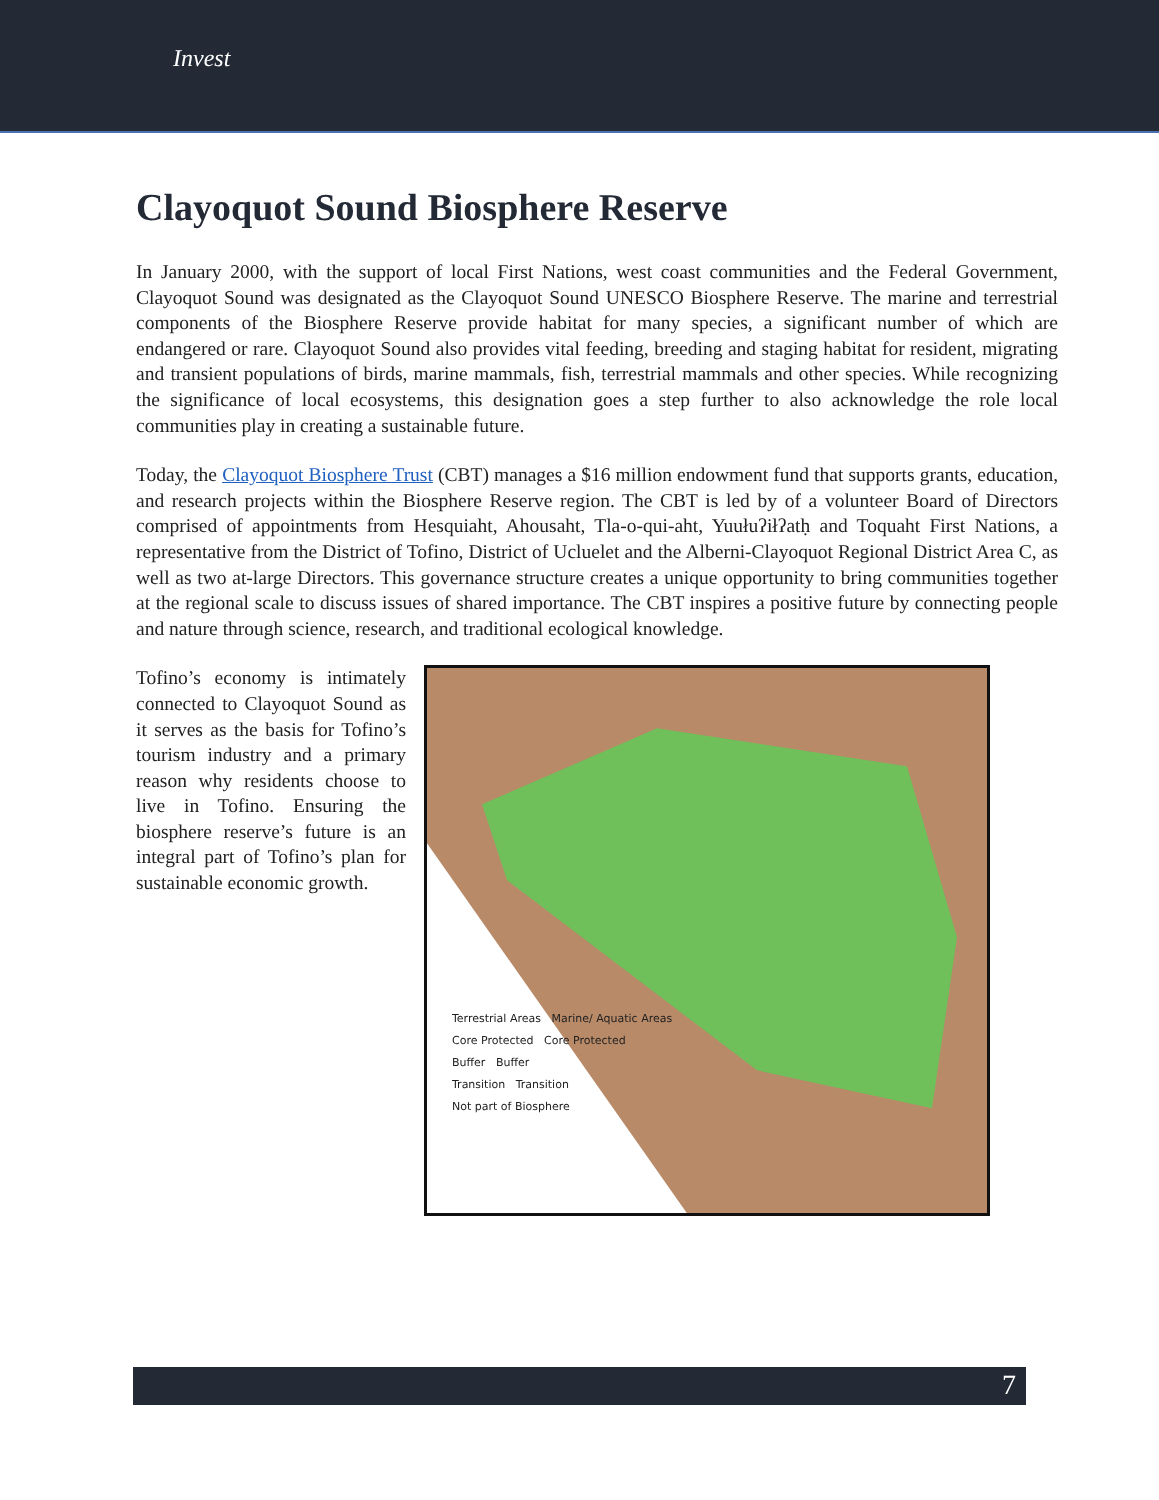Invest
Clayoquot Sound Biosphere Reserve
In January 2000, with the support of local First Nations, west coast communities and the Federal Government, Clayoquot Sound was designated as the Clayoquot Sound UNESCO Biosphere Reserve. The marine and terrestrial components of the Biosphere Reserve provide habitat for many species, a significant number of which are endangered or rare. Clayoquot Sound also provides vital feeding, breeding and staging habitat for resident, migrating and transient populations of birds, marine mammals, fish, terrestrial mammals and other species. While recognizing the significance of local ecosystems, this designation goes a step further to also acknowledge the role local communities play in creating a sustainable future.
Today, the Clayoquot Biosphere Trust (CBT) manages a $16 million endowment fund that supports grants, education, and research projects within the Biosphere Reserve region. The CBT is led by of a volunteer Board of Directors comprised of appointments from Hesquiaht, Ahousaht, Tla-o-qui-aht, Yuułuʔiłʔatḥ and Toquaht First Nations, a representative from the District of Tofino, District of Ucluelet and the Alberni-Clayoquot Regional District Area C, as well as two at-large Directors. This governance structure creates a unique opportunity to bring communities together at the regional scale to discuss issues of shared importance. The CBT inspires a positive future by connecting people and nature through science, research, and traditional ecological knowledge.
Tofino’s economy is intimately connected to Clayoquot Sound as it serves as the basis for Tofino’s tourism industry and a primary reason why residents choose to live in Tofino. Ensuring the biosphere reserve’s future is an integral part of Tofino’s plan for sustainable economic growth.
Terrestrial Areas Marine/ Aquatic Areas
Core Protected Core Protected
Buffer Buffer
Transition Transition
Not part of Biosphere
7